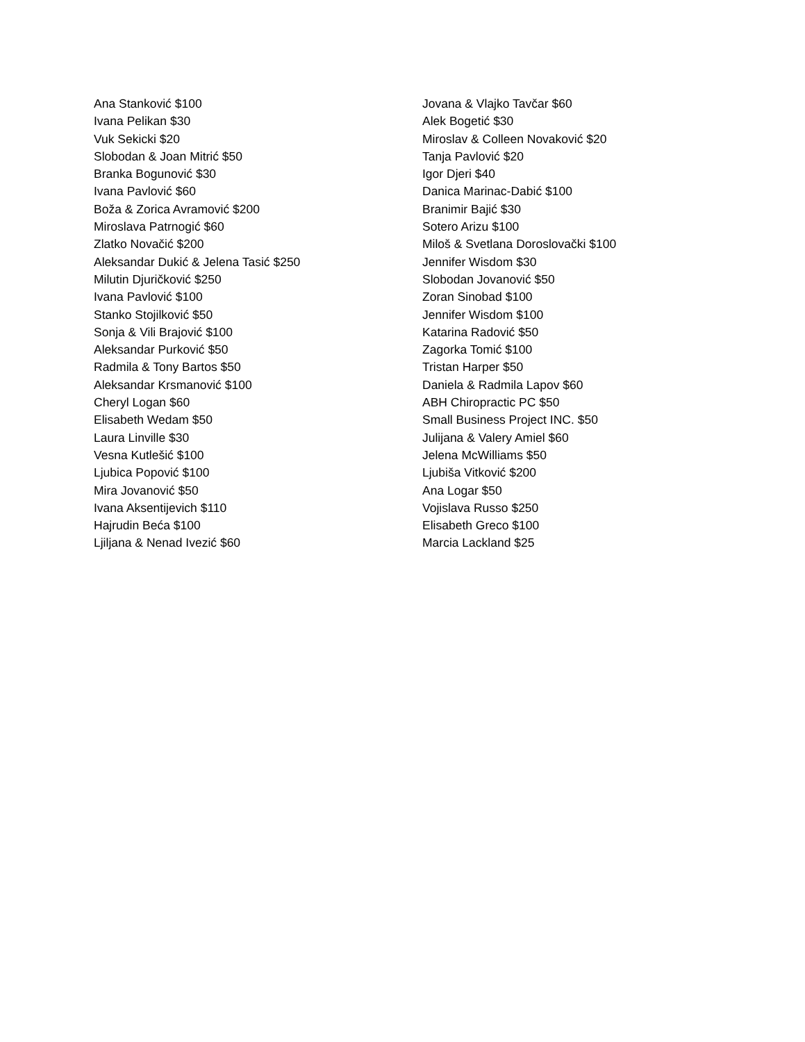Ana Stanković $100
Ivana Pelikan $30
Vuk Sekicki $20
Slobodan & Joan Mitrić $50
Branka Bogunović $30
Ivana Pavlović $60
Boža & Zorica Avramović $200
Miroslava Patrnogić $60
Zlatko Novačić $200
Aleksandar Dukić & Jelena Tasić $250
Milutin Djuričković $250
Ivana Pavlović $100
Stanko Stojilković $50
Sonja & Vili Brajović $100
Aleksandar Purković $50
Radmila & Tony Bartos $50
Aleksandar Krsmanović $100
Cheryl Logan $60
Elisabeth Wedam $50
Laura Linville $30
Vesna Kutlešić $100
Ljubica Popović $100
Mira Jovanović $50
Ivana Aksentijevich $110
Hajrudin Beća $100
Ljiljana & Nenad Ivezić $60
Jovana & Vlajko Tavčar $60
Alek Bogetić $30
Miroslav & Colleen Novaković $20
Tanja Pavlović $20
Igor Djeri $40
Danica Marinac-Dabić $100
Branimir Bajić $30
Sotero Arizu $100
Miloš & Svetlana Doroslovački $100
Jennifer Wisdom $30
Slobodan Jovanović $50
Zoran Sinobad $100
Jennifer Wisdom $100
Katarina Radović $50
Zagorka Tomić $100
Tristan Harper $50
Daniela & Radmila Lapov $60
ABH Chiropractic PC $50
Small Business Project INC. $50
Julijana & Valery Amiel $60
Jelena McWilliams $50
Ljubiša Vitković $200
Ana Logar $50
Vojislava Russo $250
Elisabeth Greco $100
Marcia Lackland $25